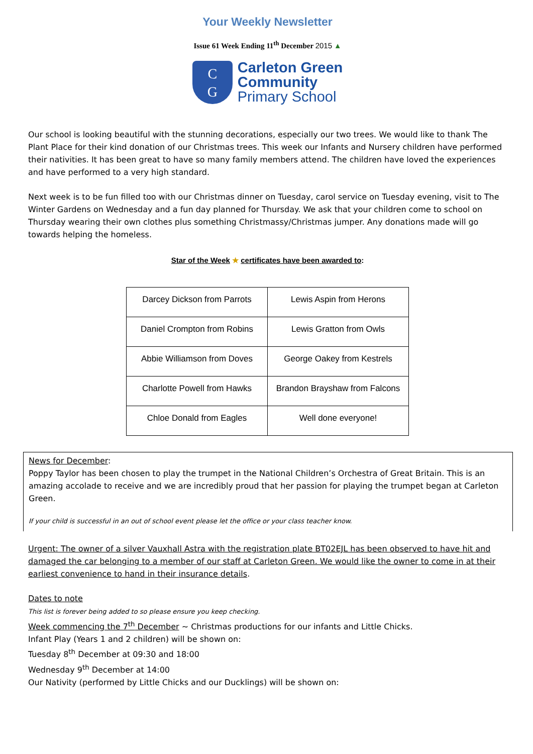Your Weekly Newsletter
Issue 61 Week Ending 11<sup>th</sup> December 2015 ▲
C
G
Carleton Green
Community
Primary School
Our school is looking beautiful with the stunning decorations, especially our two trees. We would like to thank The Plant Place for their kind donation of our Christmas trees. This week our Infants and Nursery children have performed their nativities. It has been great to have so many family members attend. The children have loved the experiences and have performed to a very high standard.
Next week is to be fun filled too with our Christmas dinner on Tuesday, carol service on Tuesday evening, visit to The Winter Gardens on Wednesday and a fun day planned for Thursday. We ask that your children come to school on Thursday wearing their own clothes plus something Christmassy/Christmas jumper. Any donations made will go towards helping the homeless.
Star of the Week ★ certificates have been awarded to:
| Darcey Dickson from Parrots | Lewis Aspin from Herons |
| Daniel Crompton from Robins | Lewis Gratton from Owls |
| Abbie Williamson from Doves | George Oakey from Kestrels |
| Charlotte Powell from Hawks | Brandon Brayshaw from Falcons |
| Chloe Donald from Eagles | Well done everyone! |
News for December:
Poppy Taylor has been chosen to play the trumpet in the National Children’s Orchestra of Great Britain. This is an amazing accolade to receive and we are incredibly proud that her passion for playing the trumpet began at Carleton Green.
If your child is successful in an out of school event please let the office or your class teacher know.
Urgent: The owner of a silver Vauxhall Astra with the registration plate BT02EJL has been observed to have hit and damaged the car belonging to a member of our staff at Carleton Green. We would like the owner to come in at their earliest convenience to hand in their insurance details.
Dates to note
This list is forever being added to so please ensure you keep checking.
Week commencing the 7<sup>th</sup> December ~ Christmas productions for our infants and Little Chicks.
Infant Play (Years 1 and 2 children) will be shown on:
Tuesday 8<sup>th</sup> December at 09:30 and 18:00
Wednesday 9<sup>th</sup> December at 14:00
Our Nativity (performed by Little Chicks and our Ducklings) will be shown on: